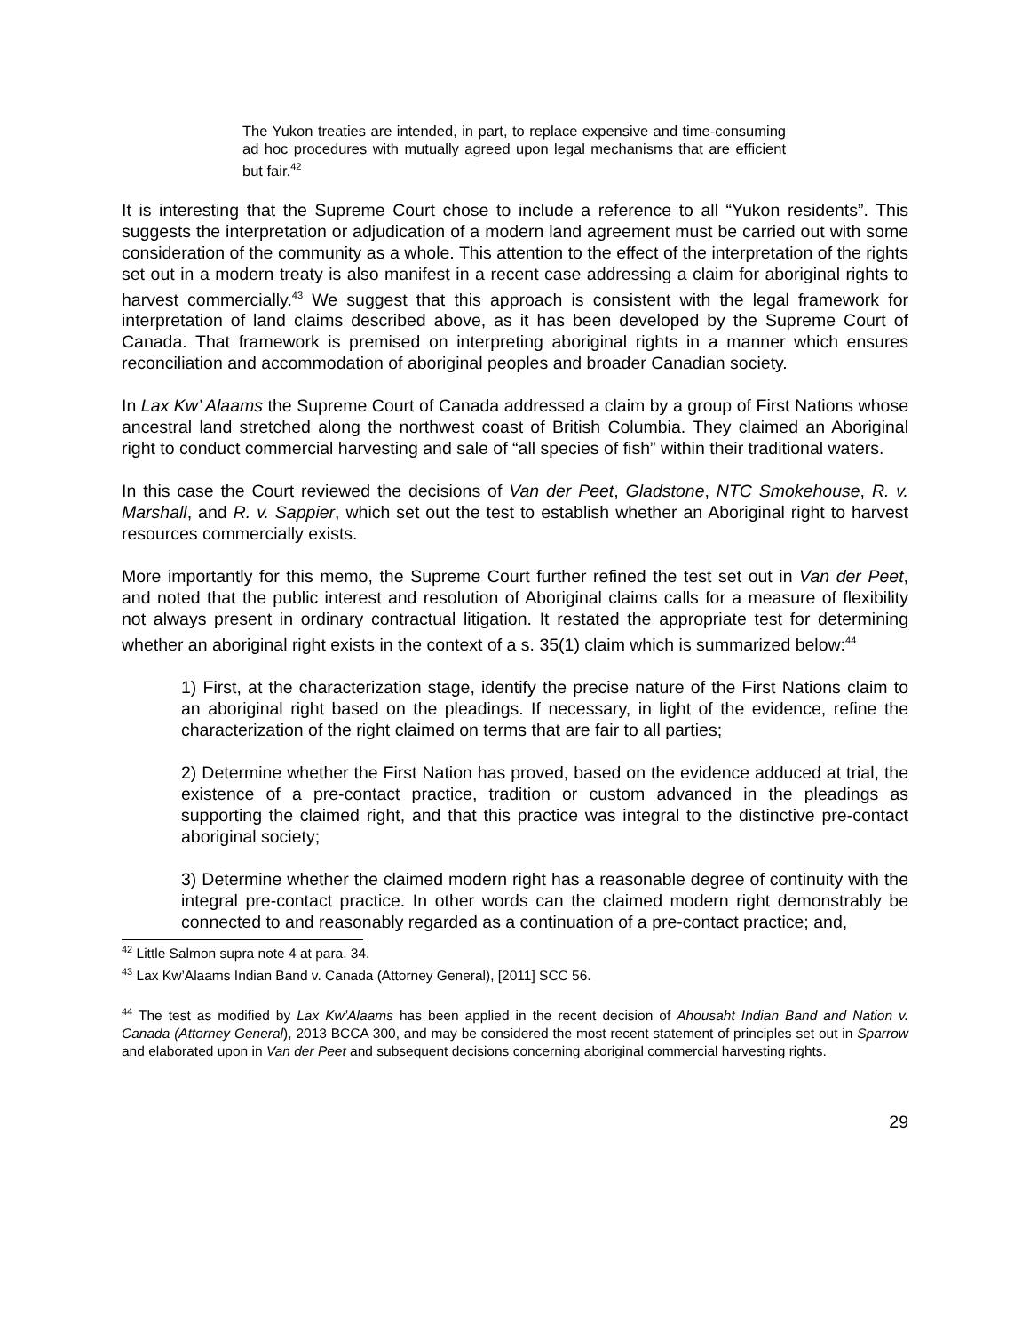The Yukon treaties are intended, in part, to replace expensive and time-consuming ad hoc procedures with mutually agreed upon legal mechanisms that are efficient but fair.<sup>42</sup>
It is interesting that the Supreme Court chose to include a reference to all “Yukon residents”. This suggests the interpretation or adjudication of a modern land agreement must be carried out with some consideration of the community as a whole. This attention to the effect of the interpretation of the rights set out in a modern treaty is also manifest in a recent case addressing a claim for aboriginal rights to harvest commercially.<sup>43</sup> We suggest that this approach is consistent with the legal framework for interpretation of land claims described above, as it has been developed by the Supreme Court of Canada. That framework is premised on interpreting aboriginal rights in a manner which ensures reconciliation and accommodation of aboriginal peoples and broader Canadian society.
In Lax Kw’ Alaams the Supreme Court of Canada addressed a claim by a group of First Nations whose ancestral land stretched along the northwest coast of British Columbia. They claimed an Aboriginal right to conduct commercial harvesting and sale of “all species of fish” within their traditional waters.
In this case the Court reviewed the decisions of Van der Peet, Gladstone, NTC Smokehouse, R. v. Marshall, and R. v. Sappier, which set out the test to establish whether an Aboriginal right to harvest resources commercially exists.
More importantly for this memo, the Supreme Court further refined the test set out in Van der Peet, and noted that the public interest and resolution of Aboriginal claims calls for a measure of flexibility not always present in ordinary contractual litigation. It restated the appropriate test for determining whether an aboriginal right exists in the context of a s. 35(1) claim which is summarized below:<sup>44</sup>
1) First, at the characterization stage, identify the precise nature of the First Nations claim to an aboriginal right based on the pleadings. If necessary, in light of the evidence, refine the characterization of the right claimed on terms that are fair to all parties;
2) Determine whether the First Nation has proved, based on the evidence adduced at trial, the existence of a pre-contact practice, tradition or custom advanced in the pleadings as supporting the claimed right, and that this practice was integral to the distinctive pre-contact aboriginal society;
3) Determine whether the claimed modern right has a reasonable degree of continuity with the integral pre-contact practice. In other words can the claimed modern right demonstrably be connected to and reasonably regarded as a continuation of a pre-contact practice; and,
<sup>42</sup> Little Salmon supra note 4 at para. 34.
<sup>43</sup> Lax Kw’Alaams Indian Band v. Canada (Attorney General), [2011] SCC 56.
<sup>44</sup> The test as modified by Lax Kw’Alaams has been applied in the recent decision of Ahousaht Indian Band and Nation v. Canada (Attorney General), 2013 BCCA 300, and may be considered the most recent statement of principles set out in Sparrow and elaborated upon in Van der Peet and subsequent decisions concerning aboriginal commercial harvesting rights.
29